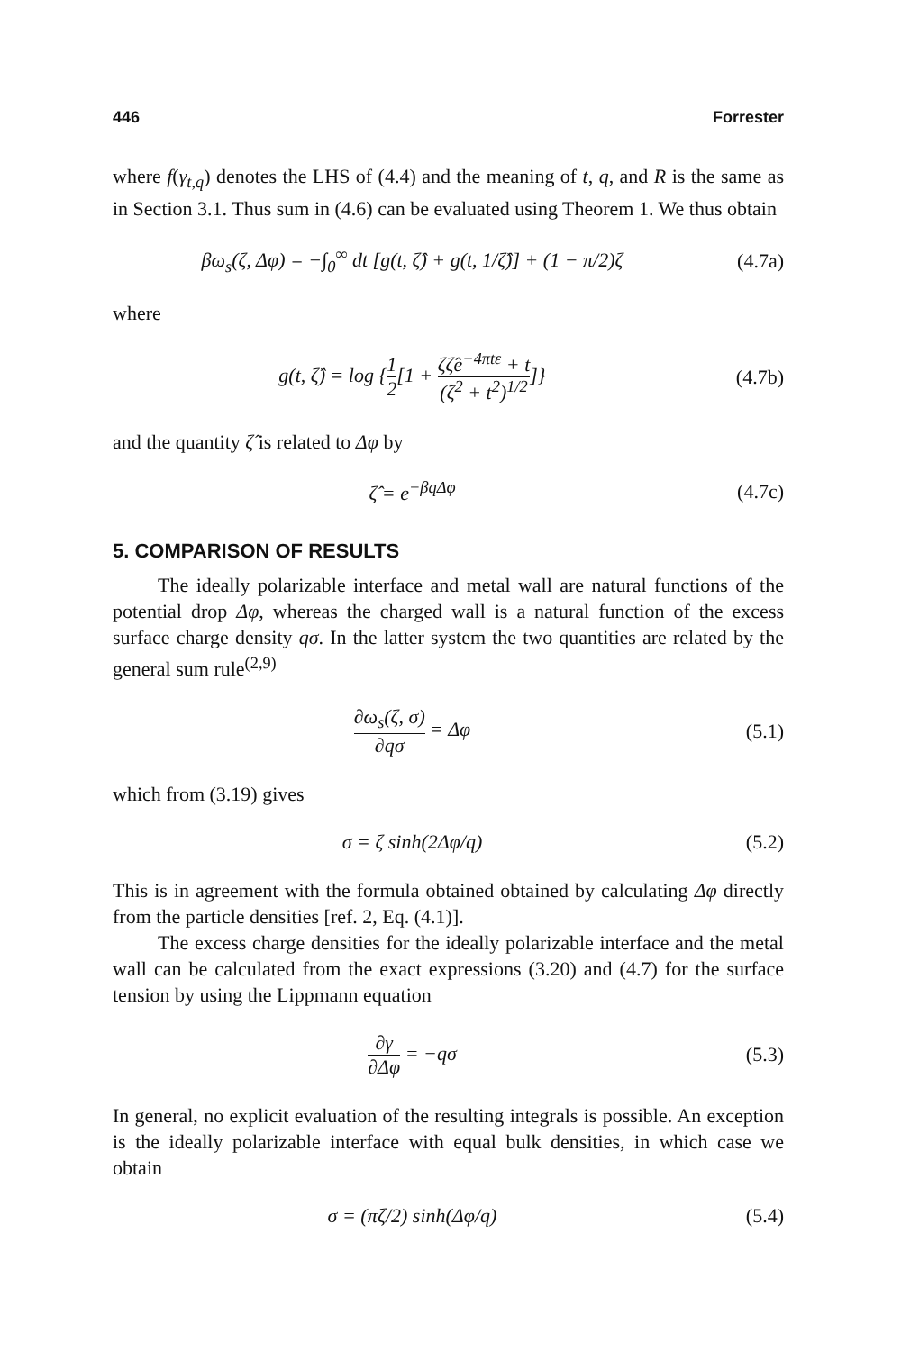446 Forrester
where f(γ<sub>t,q</sub>) denotes the LHS of (4.4) and the meaning of t, q, and R is the same as in Section 3.1. Thus sum in (4.6) can be evaluated using Theorem 1. We thus obtain
βω<sub>s</sub>(ζ, Δφ) = −∫<sub>0</sub><sup>∞</sup> dt [g(t, ζ̂) + g(t, 1/ζ̂)] + (1 − π/2)ζ (4.7a)
where
g(t, ζ̂) = log {1 2[1 + ζζ̂e<sup>−4πtε</sup> + t (ζ<sup>2</sup> + t<sup>2</sup>)<sup>1/2</sup>]} (4.7b)
and the quantity ζ̂ is related to Δφ by
ζ̂ = e<sup>−βqΔφ</sup> (4.7c)
5. COMPARISON OF RESULTS
The ideally polarizable interface and metal wall are natural functions of the potential drop Δφ, whereas the charged wall is a natural function of the excess surface charge density qσ. In the latter system the two quantities are related by the general sum rule<sup>(2,9)</sup>
∂ω<sub>s</sub>(ζ, σ) ∂qσ = Δφ (5.1)
which from (3.19) gives
σ = ζ sinh(2Δφ/q) (5.2)
This is in agreement with the formula obtained obtained by calculating Δφ directly from the particle densities [ref. 2, Eq. (4.1)].
The excess charge densities for the ideally polarizable interface and the metal wall can be calculated from the exact expressions (3.20) and (4.7) for the surface tension by using the Lippmann equation
∂γ ∂Δφ = −qσ (5.3)
In general, no explicit evaluation of the resulting integrals is possible. An exception is the ideally polarizable interface with equal bulk densities, in which case we obtain
σ = (πζ/2) sinh(Δφ/q) (5.4)